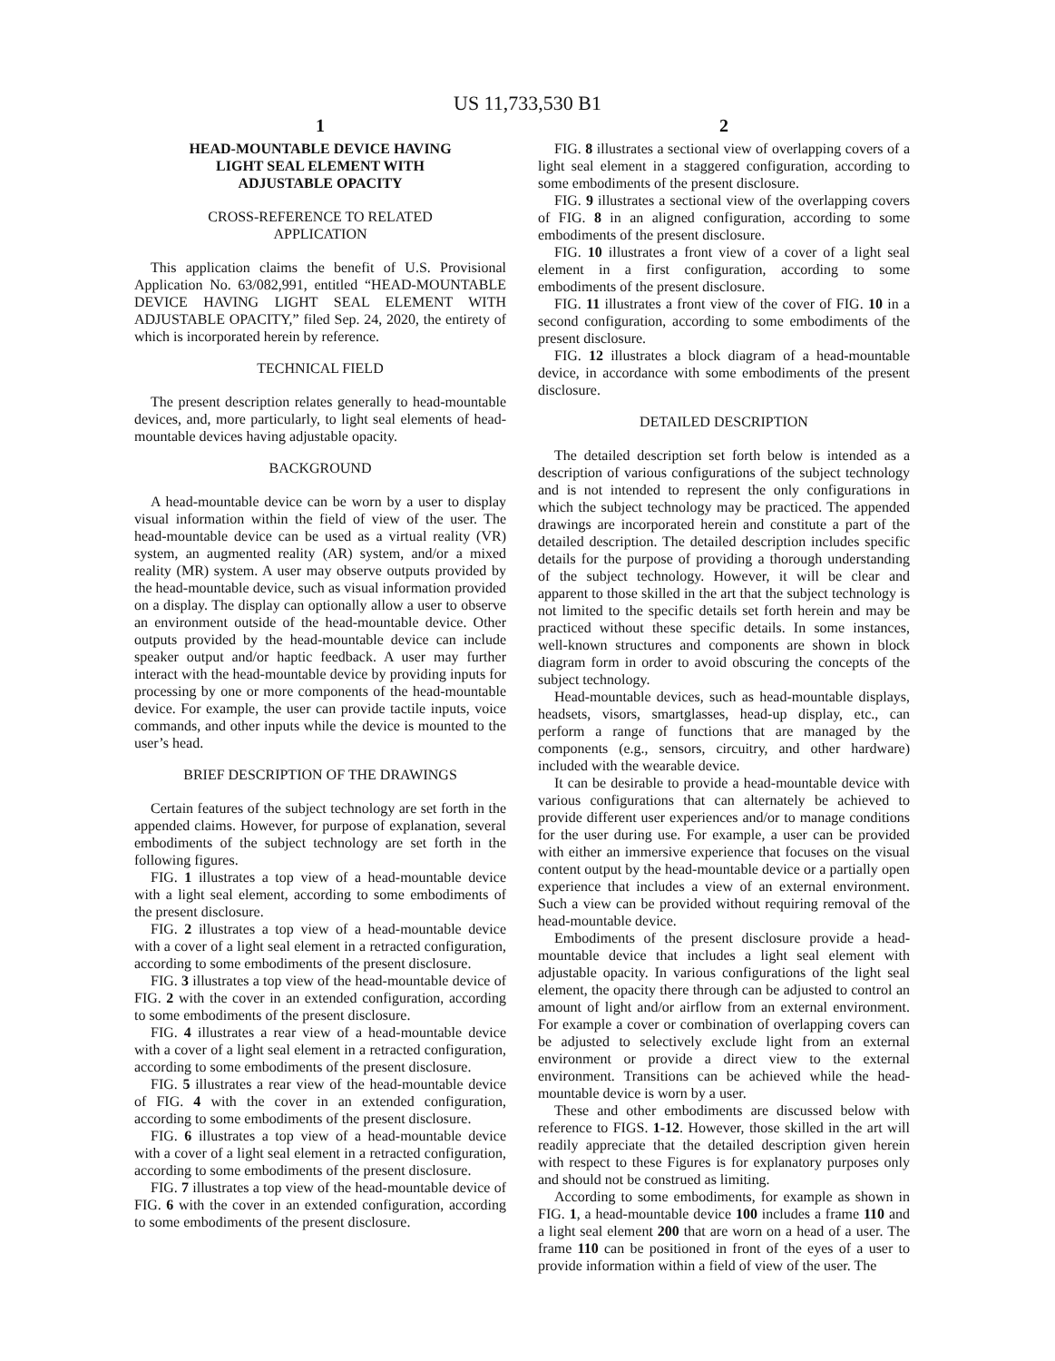US 11,733,530 B1
1
HEAD-MOUNTABLE DEVICE HAVING
LIGHT SEAL ELEMENT WITH
ADJUSTABLE OPACITY
CROSS-REFERENCE TO RELATED
APPLICATION
This application claims the benefit of U.S. Provisional Application No. 63/082,991, entitled “HEAD-MOUNTABLE DEVICE HAVING LIGHT SEAL ELEMENT WITH ADJUSTABLE OPACITY,” filed Sep. 24, 2020, the entirety of which is incorporated herein by reference.
TECHNICAL FIELD
The present description relates generally to head-mountable devices, and, more particularly, to light seal elements of head-mountable devices having adjustable opacity.
BACKGROUND
A head-mountable device can be worn by a user to display visual information within the field of view of the user. The head-mountable device can be used as a virtual reality (VR) system, an augmented reality (AR) system, and/or a mixed reality (MR) system. A user may observe outputs provided by the head-mountable device, such as visual information provided on a display. The display can optionally allow a user to observe an environment outside of the head-mountable device. Other outputs provided by the head-mountable device can include speaker output and/or haptic feedback. A user may further interact with the head-mountable device by providing inputs for processing by one or more components of the head-mountable device. For example, the user can provide tactile inputs, voice commands, and other inputs while the device is mounted to the user’s head.
BRIEF DESCRIPTION OF THE DRAWINGS
Certain features of the subject technology are set forth in the appended claims. However, for purpose of explanation, several embodiments of the subject technology are set forth in the following figures.
FIG. 1 illustrates a top view of a head-mountable device with a light seal element, according to some embodiments of the present disclosure.
FIG. 2 illustrates a top view of a head-mountable device with a cover of a light seal element in a retracted configuration, according to some embodiments of the present disclosure.
FIG. 3 illustrates a top view of the head-mountable device of FIG. 2 with the cover in an extended configuration, according to some embodiments of the present disclosure.
FIG. 4 illustrates a rear view of a head-mountable device with a cover of a light seal element in a retracted configuration, according to some embodiments of the present disclosure.
FIG. 5 illustrates a rear view of the head-mountable device of FIG. 4 with the cover in an extended configuration, according to some embodiments of the present disclosure.
FIG. 6 illustrates a top view of a head-mountable device with a cover of a light seal element in a retracted configuration, according to some embodiments of the present disclosure.
FIG. 7 illustrates a top view of the head-mountable device of FIG. 6 with the cover in an extended configuration, according to some embodiments of the present disclosure.
2
FIG. 8 illustrates a sectional view of overlapping covers of a light seal element in a staggered configuration, according to some embodiments of the present disclosure.
FIG. 9 illustrates a sectional view of the overlapping covers of FIG. 8 in an aligned configuration, according to some embodiments of the present disclosure.
FIG. 10 illustrates a front view of a cover of a light seal element in a first configuration, according to some embodiments of the present disclosure.
FIG. 11 illustrates a front view of the cover of FIG. 10 in a second configuration, according to some embodiments of the present disclosure.
FIG. 12 illustrates a block diagram of a head-mountable device, in accordance with some embodiments of the present disclosure.
DETAILED DESCRIPTION
The detailed description set forth below is intended as a description of various configurations of the subject technology and is not intended to represent the only configurations in which the subject technology may be practiced. The appended drawings are incorporated herein and constitute a part of the detailed description. The detailed description includes specific details for the purpose of providing a thorough understanding of the subject technology. However, it will be clear and apparent to those skilled in the art that the subject technology is not limited to the specific details set forth herein and may be practiced without these specific details. In some instances, well-known structures and components are shown in block diagram form in order to avoid obscuring the concepts of the subject technology.
Head-mountable devices, such as head-mountable displays, headsets, visors, smartglasses, head-up display, etc., can perform a range of functions that are managed by the components (e.g., sensors, circuitry, and other hardware) included with the wearable device.
It can be desirable to provide a head-mountable device with various configurations that can alternately be achieved to provide different user experiences and/or to manage conditions for the user during use. For example, a user can be provided with either an immersive experience that focuses on the visual content output by the head-mountable device or a partially open experience that includes a view of an external environment. Such a view can be provided without requiring removal of the head-mountable device.
Embodiments of the present disclosure provide a head-mountable device that includes a light seal element with adjustable opacity. In various configurations of the light seal element, the opacity there through can be adjusted to control an amount of light and/or airflow from an external environment. For example a cover or combination of overlapping covers can be adjusted to selectively exclude light from an external environment or provide a direct view to the external environment. Transitions can be achieved while the head-mountable device is worn by a user.
These and other embodiments are discussed below with reference to FIGS. 1-12. However, those skilled in the art will readily appreciate that the detailed description given herein with respect to these Figures is for explanatory purposes only and should not be construed as limiting.
According to some embodiments, for example as shown in FIG. 1, a head-mountable device 100 includes a frame 110 and a light seal element 200 that are worn on a head of a user. The frame 110 can be positioned in front of the eyes of a user to provide information within a field of view of the user. The